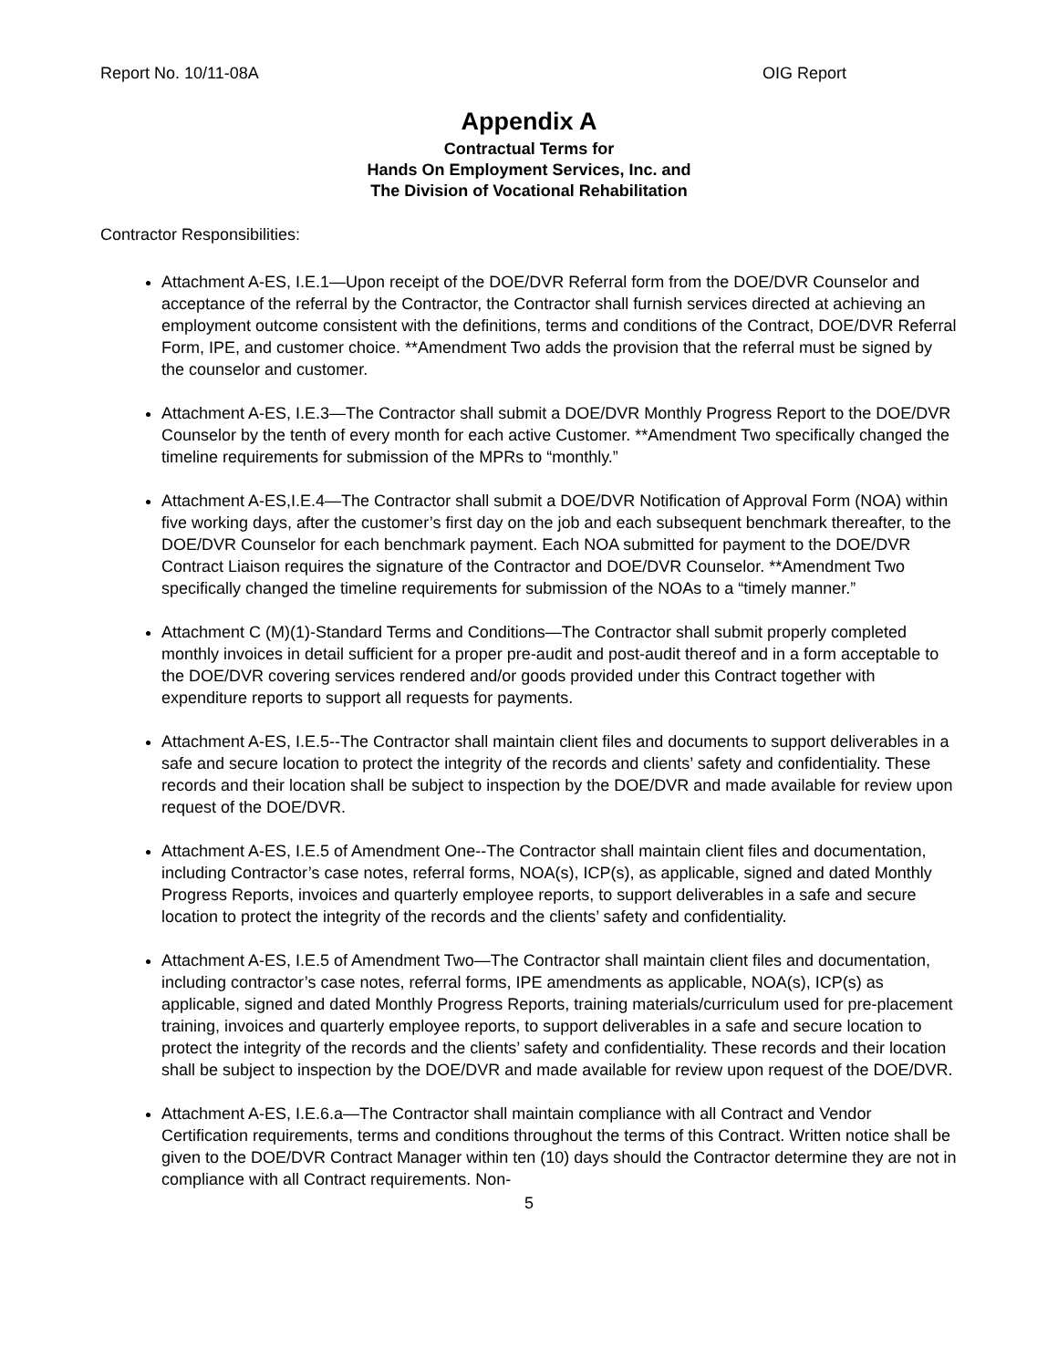Report No. 10/11-08A OIG Report
Appendix A
Contractual Terms for
Hands On Employment Services, Inc. and
The Division of Vocational Rehabilitation
Contractor Responsibilities:
Attachment A-ES, I.E.1—Upon receipt of the DOE/DVR Referral form from the DOE/DVR Counselor and acceptance of the referral by the Contractor, the Contractor shall furnish services directed at achieving an employment outcome consistent with the definitions, terms and conditions of the Contract, DOE/DVR Referral Form, IPE, and customer choice. **Amendment Two adds the provision that the referral must be signed by the counselor and customer.
Attachment A-ES, I.E.3—The Contractor shall submit a DOE/DVR Monthly Progress Report to the DOE/DVR Counselor by the tenth of every month for each active Customer. **Amendment Two specifically changed the timeline requirements for submission of the MPRs to “monthly.”
Attachment A-ES,I.E.4—The Contractor shall submit a DOE/DVR Notification of Approval Form (NOA) within five working days, after the customer’s first day on the job and each subsequent benchmark thereafter, to the DOE/DVR Counselor for each benchmark payment. Each NOA submitted for payment to the DOE/DVR Contract Liaison requires the signature of the Contractor and DOE/DVR Counselor. **Amendment Two specifically changed the timeline requirements for submission of the NOAs to a “timely manner.”
Attachment C (M)(1)-Standard Terms and Conditions—The Contractor shall submit properly completed monthly invoices in detail sufficient for a proper pre-audit and post-audit thereof and in a form acceptable to the DOE/DVR covering services rendered and/or goods provided under this Contract together with expenditure reports to support all requests for payments.
Attachment A-ES, I.E.5--The Contractor shall maintain client files and documents to support deliverables in a safe and secure location to protect the integrity of the records and clients’ safety and confidentiality. These records and their location shall be subject to inspection by the DOE/DVR and made available for review upon request of the DOE/DVR.
Attachment A-ES, I.E.5 of Amendment One--The Contractor shall maintain client files and documentation, including Contractor’s case notes, referral forms, NOA(s), ICP(s), as applicable, signed and dated Monthly Progress Reports, invoices and quarterly employee reports, to support deliverables in a safe and secure location to protect the integrity of the records and the clients’ safety and confidentiality.
Attachment A-ES, I.E.5 of Amendment Two—The Contractor shall maintain client files and documentation, including contractor’s case notes, referral forms, IPE amendments as applicable, NOA(s), ICP(s) as applicable, signed and dated Monthly Progress Reports, training materials/curriculum used for pre-placement training, invoices and quarterly employee reports, to support deliverables in a safe and secure location to protect the integrity of the records and the clients’ safety and confidentiality. These records and their location shall be subject to inspection by the DOE/DVR and made available for review upon request of the DOE/DVR.
Attachment A-ES, I.E.6.a—The Contractor shall maintain compliance with all Contract and Vendor Certification requirements, terms and conditions throughout the terms of this Contract. Written notice shall be given to the DOE/DVR Contract Manager within ten (10) days should the Contractor determine they are not in compliance with all Contract requirements. Non-
5